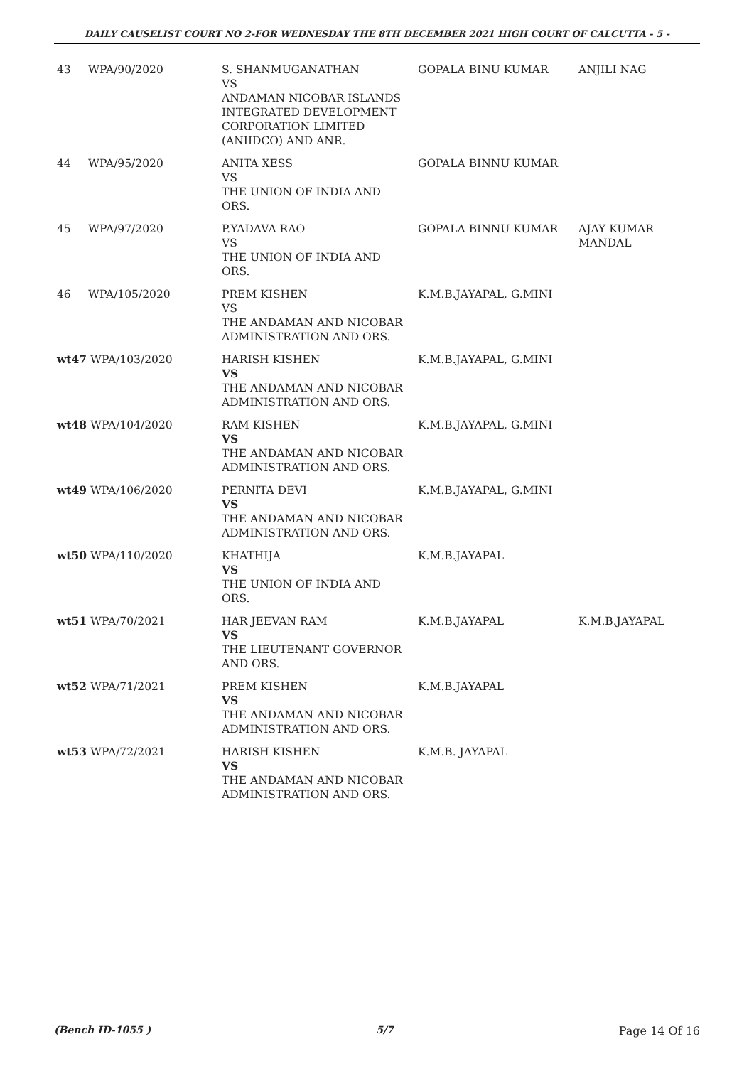DAILY CAUSELIST COURT NO 2-FOR WEDNESDAY THE 8TH DECEMBER 2021 HIGH COURT OF CALCUTTA - 5 -
| 43 | WPA/90/2020 | S. SHANMUGANATHAN VS ANDAMAN NICOBAR ISLANDS INTEGRATED DEVELOPMENT CORPORATION LIMITED (ANIIDCO) AND ANR. | GOPALA BINU KUMAR | ANJILI NAG |
| 44 | WPA/95/2020 | ANITA XESS VS THE UNION OF INDIA AND ORS. | GOPALA BINNU KUMAR | |
| 45 | WPA/97/2020 | P.YADAVA RAO VS THE UNION OF INDIA AND ORS. | GOPALA BINNU KUMAR | AJAY KUMAR MANDAL |
| 46 | WPA/105/2020 | PREM KISHEN VS THE ANDAMAN AND NICOBAR ADMINISTRATION AND ORS. | K.M.B.JAYAPAL, G.MINI | |
| wt47 WPA/103/2020 | | HARISH KISHEN VS THE ANDAMAN AND NICOBAR ADMINISTRATION AND ORS. | K.M.B.JAYAPAL, G.MINI | |
| wt48 WPA/104/2020 | | RAM KISHEN VS THE ANDAMAN AND NICOBAR ADMINISTRATION AND ORS. | K.M.B.JAYAPAL, G.MINI | |
| wt49 WPA/106/2020 | | PERNITA DEVI VS THE ANDAMAN AND NICOBAR ADMINISTRATION AND ORS. | K.M.B.JAYAPAL, G.MINI | |
| wt50 WPA/110/2020 | | KHATHIJA VS THE UNION OF INDIA AND ORS. | K.M.B.JAYAPAL | |
| wt51 WPA/70/2021 | | HAR JEEVAN RAM VS THE LIEUTENANT GOVERNOR AND ORS. | K.M.B.JAYAPAL | K.M.B.JAYAPAL |
| wt52 WPA/71/2021 | | PREM KISHEN VS THE ANDAMAN AND NICOBAR ADMINISTRATION AND ORS. | K.M.B.JAYAPAL | |
| wt53 WPA/72/2021 | | HARISH KISHEN VS THE ANDAMAN AND NICOBAR ADMINISTRATION AND ORS. | K.M.B. JAYAPAL | |
(Bench ID-1055 ) 5/7 Page 14 Of 16